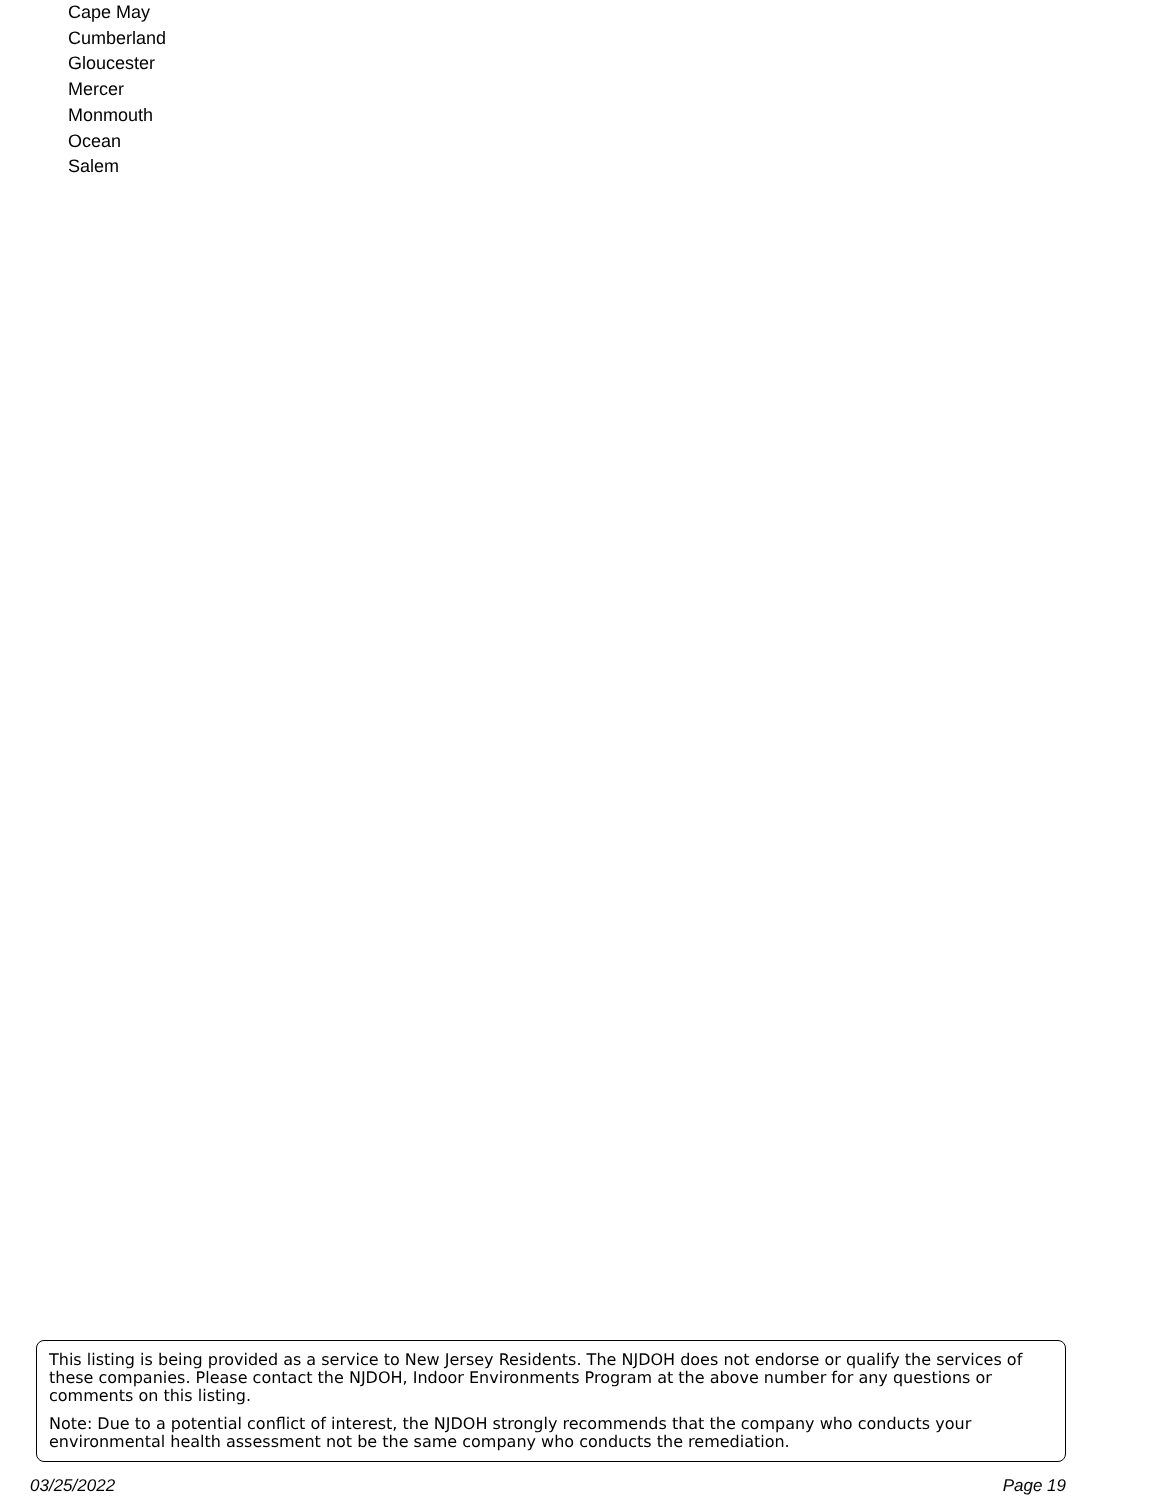Cape May
Cumberland
Gloucester
Mercer
Monmouth
Ocean
Salem
This listing is being provided as a service to New Jersey Residents. The NJDOH does not endorse or qualify the services of these companies. Please contact the NJDOH, Indoor Environments Program at the above number for any questions or comments on this listing.
Note: Due to a potential conflict of interest, the NJDOH strongly recommends that the company who conducts your environmental health assessment not be the same company who conducts the remediation.
03/25/2022 Page 19